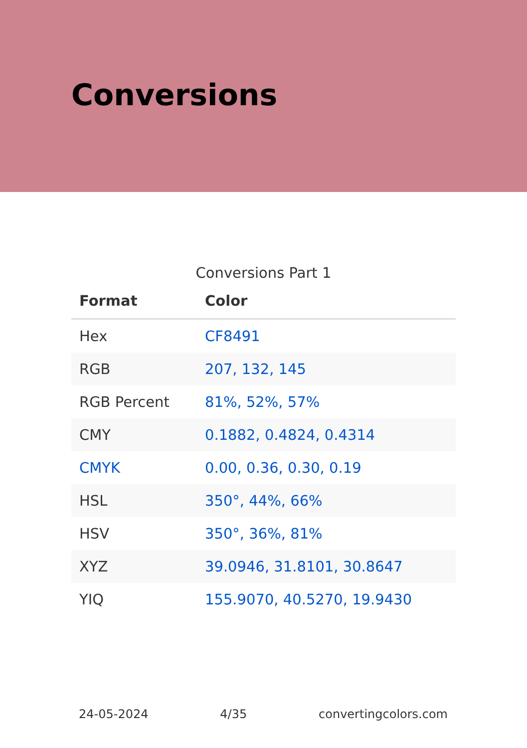Conversions
Conversions Part 1
| Format | Color |
| --- | --- |
| Hex | CF8491 |
| RGB | 207, 132, 145 |
| RGB Percent | 81%, 52%, 57% |
| CMY | 0.1882, 0.4824, 0.4314 |
| CMYK | 0.00, 0.36, 0.30, 0.19 |
| HSL | 350°, 44%, 66% |
| HSV | 350°, 36%, 81% |
| XYZ | 39.0946, 31.8101, 30.8647 |
| YIQ | 155.9070, 40.5270, 19.9430 |
24-05-2024 4/35 convertingcolors.com